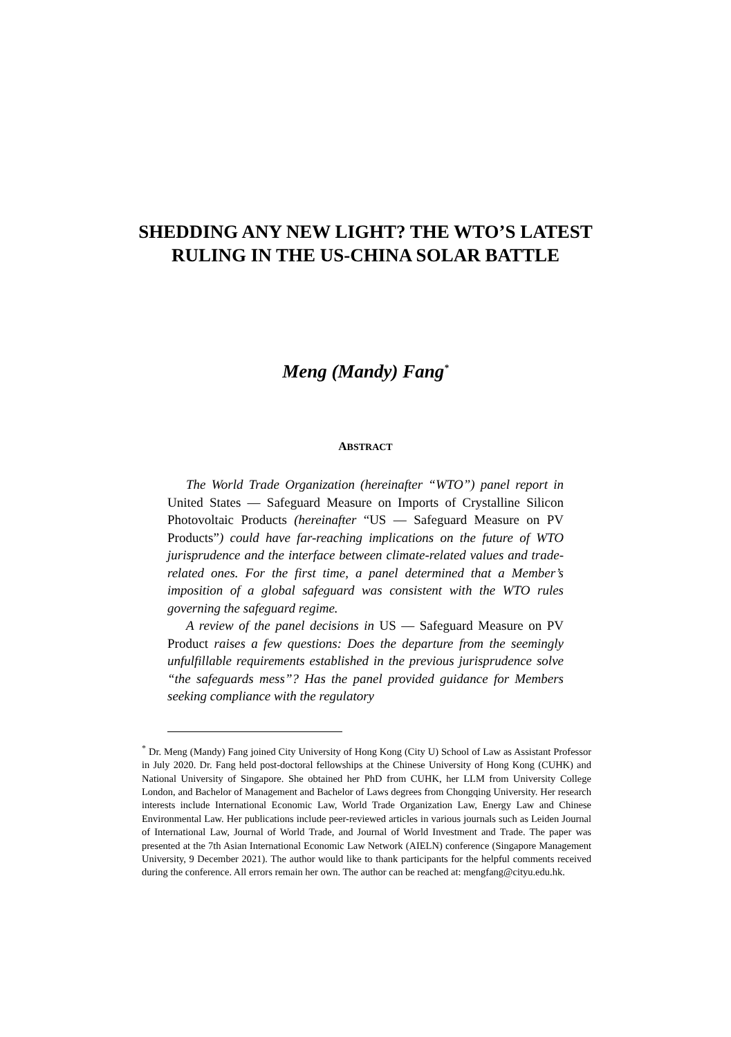SHEDDING ANY NEW LIGHT? THE WTO’S LATEST RULING IN THE US-CHINA SOLAR BATTLE
Meng (Mandy) Fang<sup>*</sup>
ABSTRACT
The World Trade Organization (hereinafter “WTO”) panel report in United States — Safeguard Measure on Imports of Crystalline Silicon Photovoltaic Products (hereinafter “US — Safeguard Measure on PV Products”) could have far-reaching implications on the future of WTO jurisprudence and the interface between climate-related values and trade-related ones. For the first time, a panel determined that a Member’s imposition of a global safeguard was consistent with the WTO rules governing the safeguard regime.
A review of the panel decisions in US — Safeguard Measure on PV Product raises a few questions: Does the departure from the seemingly unfulfillable requirements established in the previous jurisprudence solve “the safeguards mess”? Has the panel provided guidance for Members seeking compliance with the regulatory
<sup>*</sup> Dr. Meng (Mandy) Fang joined City University of Hong Kong (City U) School of Law as Assistant Professor in July 2020. Dr. Fang held post-doctoral fellowships at the Chinese University of Hong Kong (CUHK) and National University of Singapore. She obtained her PhD from CUHK, her LLM from University College London, and Bachelor of Management and Bachelor of Laws degrees from Chongqing University. Her research interests include International Economic Law, World Trade Organization Law, Energy Law and Chinese Environmental Law. Her publications include peer-reviewed articles in various journals such as Leiden Journal of International Law, Journal of World Trade, and Journal of World Investment and Trade. The paper was presented at the 7th Asian International Economic Law Network (AIELN) conference (Singapore Management University, 9 December 2021). The author would like to thank participants for the helpful comments received during the conference. All errors remain her own. The author can be reached at: mengfang@cityu.edu.hk.